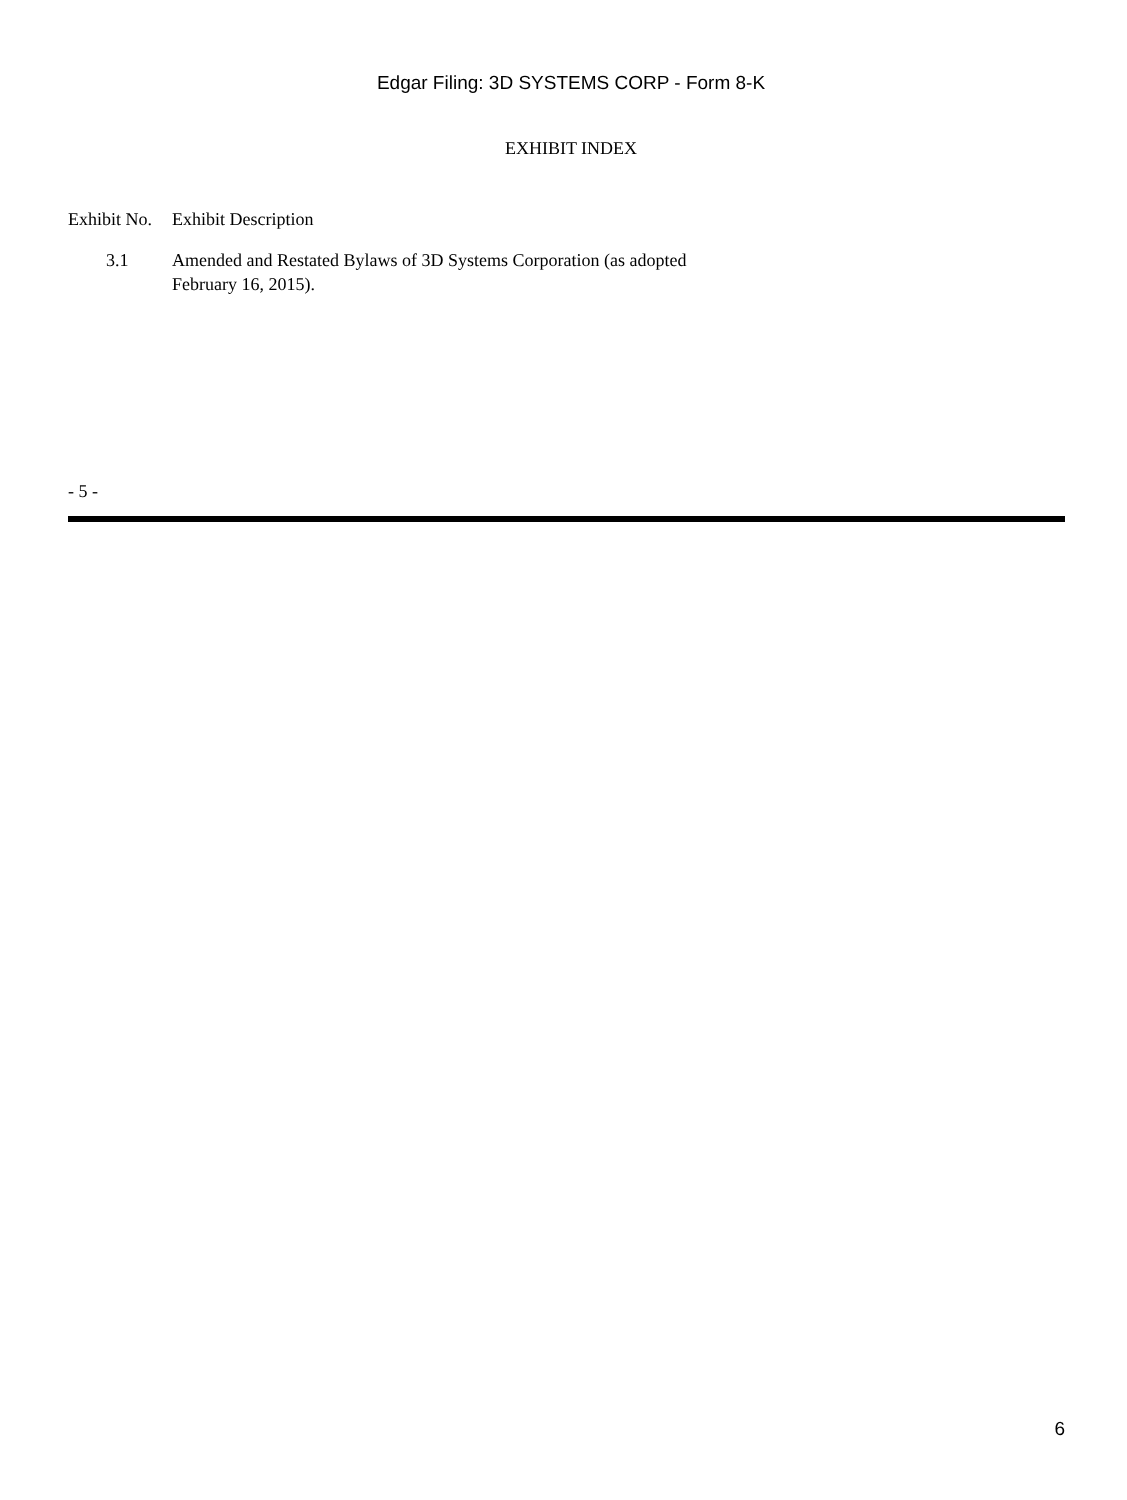Edgar Filing: 3D SYSTEMS CORP - Form 8-K
EXHIBIT INDEX
| Exhibit No. | Exhibit Description |
| --- | --- |
| 3.1 | Amended and Restated Bylaws of 3D Systems Corporation (as adopted February 16, 2015). |
- 5 -
6